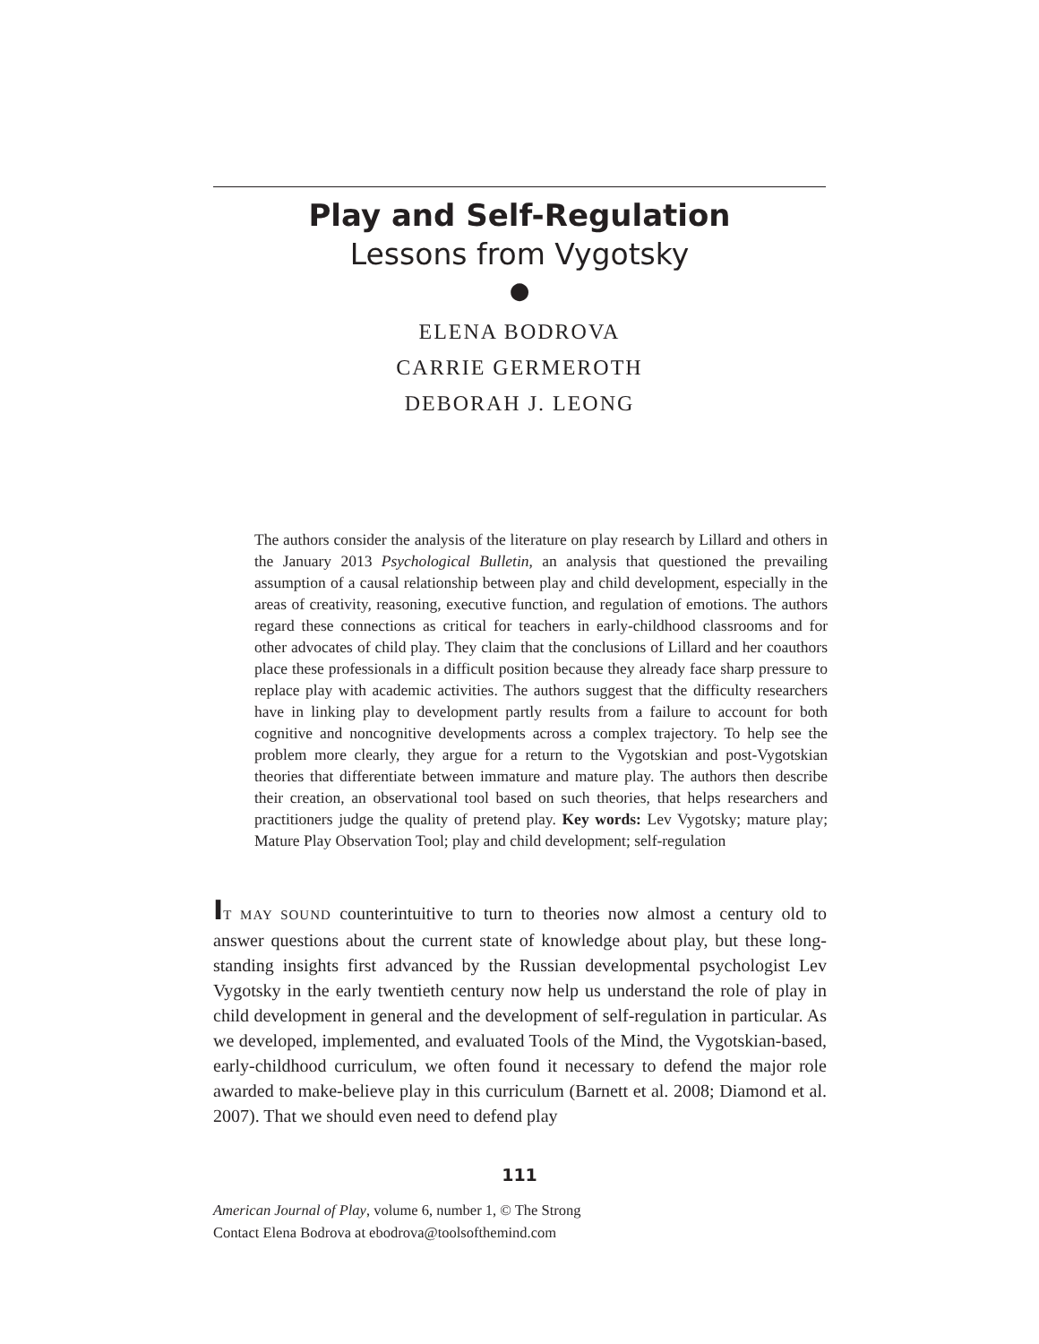Play and Self-Regulation
Lessons from Vygotsky
●
ELENA BODROVA
CARRIE GERMEROTH
DEBORAH J. LEONG
The authors consider the analysis of the literature on play research by Lillard and others in the January 2013 Psychological Bulletin, an analysis that questioned the prevailing assumption of a causal relationship between play and child development, especially in the areas of creativity, reasoning, executive function, and regulation of emotions. The authors regard these connections as critical for teachers in early-childhood classrooms and for other advocates of child play. They claim that the conclusions of Lillard and her coauthors place these professionals in a difficult position because they already face sharp pressure to replace play with academic activities. The authors suggest that the difficulty researchers have in linking play to development partly results from a failure to account for both cognitive and noncognitive developments across a complex trajectory. To help see the problem more clearly, they argue for a return to the Vygotskian and post-Vygotskian theories that differentiate between immature and mature play. The authors then describe their creation, an observational tool based on such theories, that helps researchers and practitioners judge the quality of pretend play. Key words: Lev Vygotsky; mature play; Mature Play Observation Tool; play and child development; self-regulation
IT MAY SOUND counterintuitive to turn to theories now almost a century old to answer questions about the current state of knowledge about play, but these long-standing insights first advanced by the Russian developmental psychologist Lev Vygotsky in the early twentieth century now help us understand the role of play in child development in general and the development of self-regulation in particular. As we developed, implemented, and evaluated Tools of the Mind, the Vygotskian-based, early-childhood curriculum, we often found it necessary to defend the major role awarded to make-believe play in this curriculum (Barnett et al. 2008; Diamond et al. 2007). That we should even need to defend play
111
American Journal of Play, volume 6, number 1, © The Strong
Contact Elena Bodrova at ebodrova@toolsofthemind.com